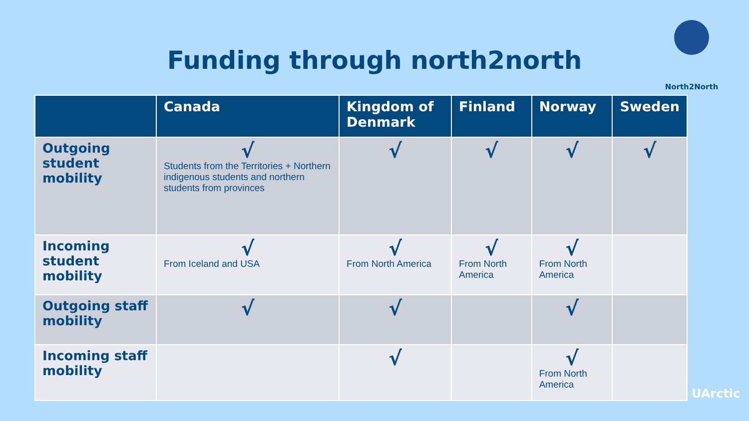Funding through north2north
North2North
| | Canada | Kingdom of Denmark | Finland | Norway | Sweden |
| --- | --- | --- | --- | --- | --- |
| Outgoing student mobility | √ Students from the Territories + Northern indigenous students and northern students from provinces | √ | √ | √ | √ |
| Incoming student mobility | √ From Iceland and USA | √ From North America | √ From North America | √ From North America | |
| Outgoing staff mobility | √ | √ | | √ | |
| Incoming staff mobility | | √ | | √ From North America | |
UArctic